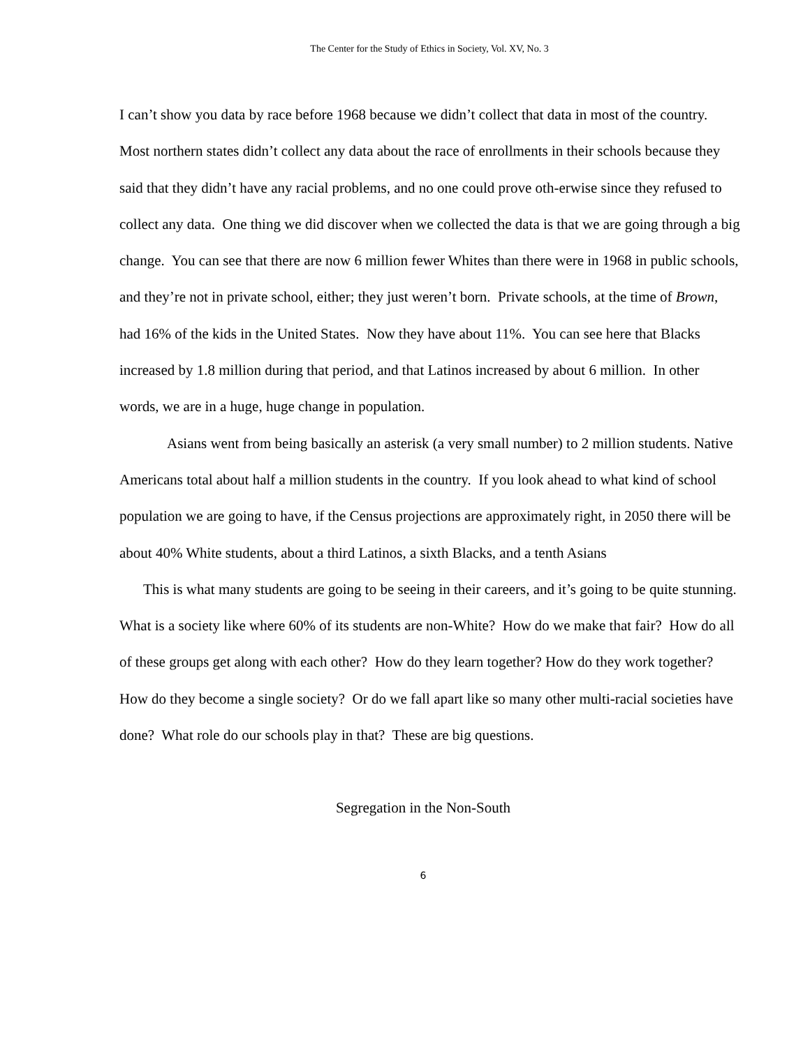The Center for the Study of Ethics in Society, Vol. XV, No. 3
I can’t show you data by race before 1968 because we didn’t collect that data in most of the country. Most northern states didn’t collect any data about the race of enrollments in their schools because they said that they didn’t have any racial problems, and no one could prove oth-erwise since they refused to collect any data. One thing we did discover when we collected the data is that we are going through a big change. You can see that there are now 6 million fewer Whites than there were in 1968 in public schools, and they’re not in private school, either; they just weren’t born. Private schools, at the time of Brown, had 16% of the kids in the United States. Now they have about 11%. You can see here that Blacks increased by 1.8 million during that period, and that Latinos increased by about 6 million. In other words, we are in a huge, huge change in population.
Asians went from being basically an asterisk (a very small number) to 2 million students. Native Americans total about half a million students in the country. If you look ahead to what kind of school population we are going to have, if the Census projections are approximately right, in 2050 there will be about 40% White students, about a third Latinos, a sixth Blacks, and a tenth Asians
This is what many students are going to be seeing in their careers, and it’s going to be quite stunning. What is a society like where 60% of its students are non-White? How do we make that fair? How do all of these groups get along with each other? How do they learn together? How do they work together? How do they become a single society? Or do we fall apart like so many other multi-racial societies have done? What role do our schools play in that? These are big questions.
Segregation in the Non-South
6